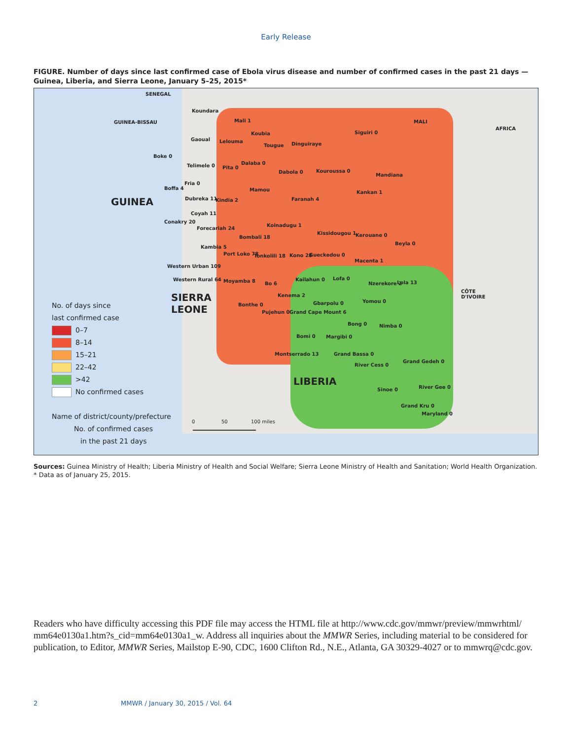Early Release
FIGURE. Number of days since last confirmed case of Ebola virus disease and number of confirmed cases in the past 21 days — Guinea, Liberia, and Sierra Leone, January 5–25, 2015*
SENEGAL
GUINEA-BISSAU MALI
GUINEA
SIERRA
LEONE
LIBERIA
CÔTE
D'IVOIRE
Koundara
Mali 1
Siguiri 0
Gaoual Lelouma
Koubia
Tougue Dinguiraye
Boke 0
Telimele 0 Pita 0
Dalaba 0
Dabola 0 Kouroussa 0
Mandiana
Boffa 4
Fria 0
Mamou Kankan 1
Dubreka 11 Kindia 2 Faranah 4
Coyah 11
Conakry 20
Forecariah 24
Koinadugu 1
Bombali 18
Kissidougou 1 Kerouane 0
Beyla 0
Kambia 5
Port Loko 78 Tonkolili 18 Kono 28 Gueckedou 0
Macenta 1
Western Urban 109
Western Rural 64 Moyamba 8 Bo 6
Kailahun 0 Lofa 0
Nzerekore 2 Lola 13
Kenema 2
Gbarpolu 0 Yomou 0
Bonthe 0
Pujehun 0 Grand Cape Mount 6
Bong 0 Nimba 0
Bomi 0 Margibi 0
Montserrado 13 Grand Bassa 0
River Cess 0
Grand Gedeh 0
Sinoe 0 River Gee 0
Grand Kru 0
Maryland 0
AFRICA
No. of days since
last confirmed case
0–7
8–14
15–21
22–42
>42
No confirmed cases
Name of district/county/prefecture
No. of confirmed cases
in the past 21 days
0 50 100 miles
Sources: Guinea Ministry of Health; Liberia Ministry of Health and Social Welfare; Sierra Leone Ministry of Health and Sanitation; World Health Organization.
* Data as of January 25, 2015.
Readers who have difficulty accessing this PDF file may access the HTML file at http://www.cdc.gov/mmwr/preview/mmwrhtml/ mm64e0130a1.htm?s_cid=mm64e0130a1_w. Address all inquiries about the MMWR Series, including material to be considered for publication, to Editor, MMWR Series, Mailstop E-90, CDC, 1600 Clifton Rd., N.E., Atlanta, GA 30329-4027 or to mmwrq@cdc.gov.
2
MMWR / January 30, 2015 / Vol. 64